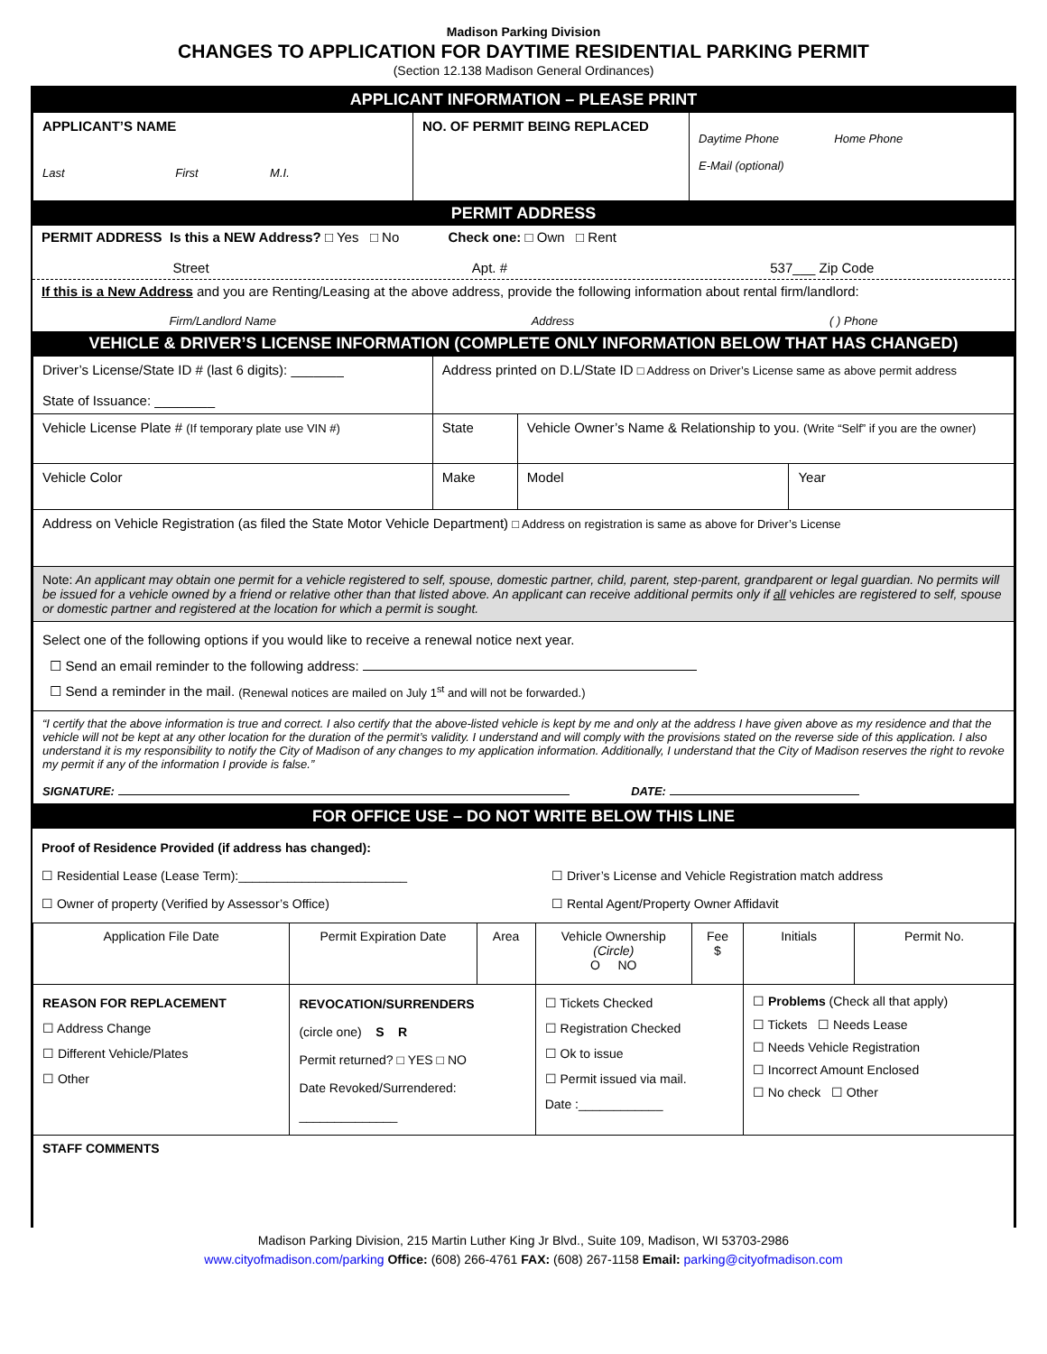Madison Parking Division
CHANGES TO APPLICATION FOR DAYTIME RESIDENTIAL PARKING PERMIT
(Section 12.138 Madison General Ordinances)
APPLICANT INFORMATION – PLEASE PRINT
| APPLICANT’S NAME Last First M.I. | NO. OF PERMIT BEING REPLACED | Daytime Phone Home Phone E-Mail (optional) |
PERMIT ADDRESS
PERMIT ADDRESS Is this a NEW Address? □ Yes □ No Check one: □ Own □ Rent
Street Apt. # 537___ Zip Code
If this is a New Address and you are Renting/Leasing at the above address, provide the following information about rental firm/landlord:
Firm/Landlord Name Address ( ) Phone
VEHICLE & DRIVER’S LICENSE INFORMATION (COMPLETE ONLY INFORMATION BELOW THAT HAS CHANGED)
| Driver’s License/State ID # (last 6 digits): _______ State of Issuance: ________ | Address printed on D.L/State ID □ Address on Driver’s License same as above permit address | | | |
| Vehicle License Plate # (If temporary plate use VIN #) | State | Vehicle Owner’s Name & Relationship to you. (Write “Self” if you are the owner) | | |
| Vehicle Color | Make | | Model | Year |
| Address on Vehicle Registration (as filed the State Motor Vehicle Department) □ Address on registration is same as above for Driver’s License | | | | |
| Note: An applicant may obtain one permit for a vehicle registered to self, spouse, domestic partner, child, parent, step-parent, grandparent or legal guardian. No permits will be issued for a vehicle owned by a friend or relative other than that listed above. An applicant can receive additional permits only if all vehicles are registered to self, spouse or domestic partner and registered at the location for which a permit is sought. | | | | |
| Select one of the following options if you would like to receive a renewal notice next year. ☐ Send an email reminder to the following address: ☐ Send a reminder in the mail. (Renewal notices are mailed on July 1<sup>st</sup> and will not be forwarded.) | | | | |
| “I certify that the above information is true and correct. I also certify that the above-listed vehicle is kept by me and only at the address I have given above as my residence and that the vehicle will not be kept at any other location for the duration of the permit’s validity. I understand and will comply with the provisions stated on the reverse side of this application. I also understand it is my responsibility to notify the City of Madison of any changes to my application information. Additionally, I understand that the City of Madison reserves the right to revoke my permit if any of the information I provide is false.” SIGNATURE: DATE: | | | | |
FOR OFFICE USE – DO NOT WRITE BELOW THIS LINE
Proof of Residence Provided (if address has changed):
☐ Residential Lease (Lease Term):________________________ ☐ Driver’s License and Vehicle Registration match address
☐ Owner of property (Verified by Assessor’s Office) ☐ Rental Agent/Property Owner Affidavit
| Application File Date | Permit Expiration Date | Area | Vehicle Ownership (Circle) O NO | Fee $ | Initials | Permit No. |
| REASON FOR REPLACEMENT ☐ Address Change ☐ Different Vehicle/Plates ☐ Other | REVOCATION/SURRENDERS (circle one) S R Permit returned? □ YES □ NO Date Revoked/Surrendered: ______________ | | ☐ Tickets Checked ☐ Registration Checked ☐ Ok to issue ☐ Permit issued via mail. Date :____________ | | ☐ Problems (Check all that apply) ☐ Tickets ☐ Needs Lease ☐ Needs Vehicle Registration ☐ Incorrect Amount Enclosed ☐ No check ☐ Other | |
| STAFF COMMENTS | | | | | | |
Madison Parking Division, 215 Martin Luther King Jr Blvd., Suite 109, Madison, WI 53703-2986
www.cityofmadison.com/parking Office: (608) 266-4761 FAX: (608) 267-1158 Email: parking@cityofmadison.com